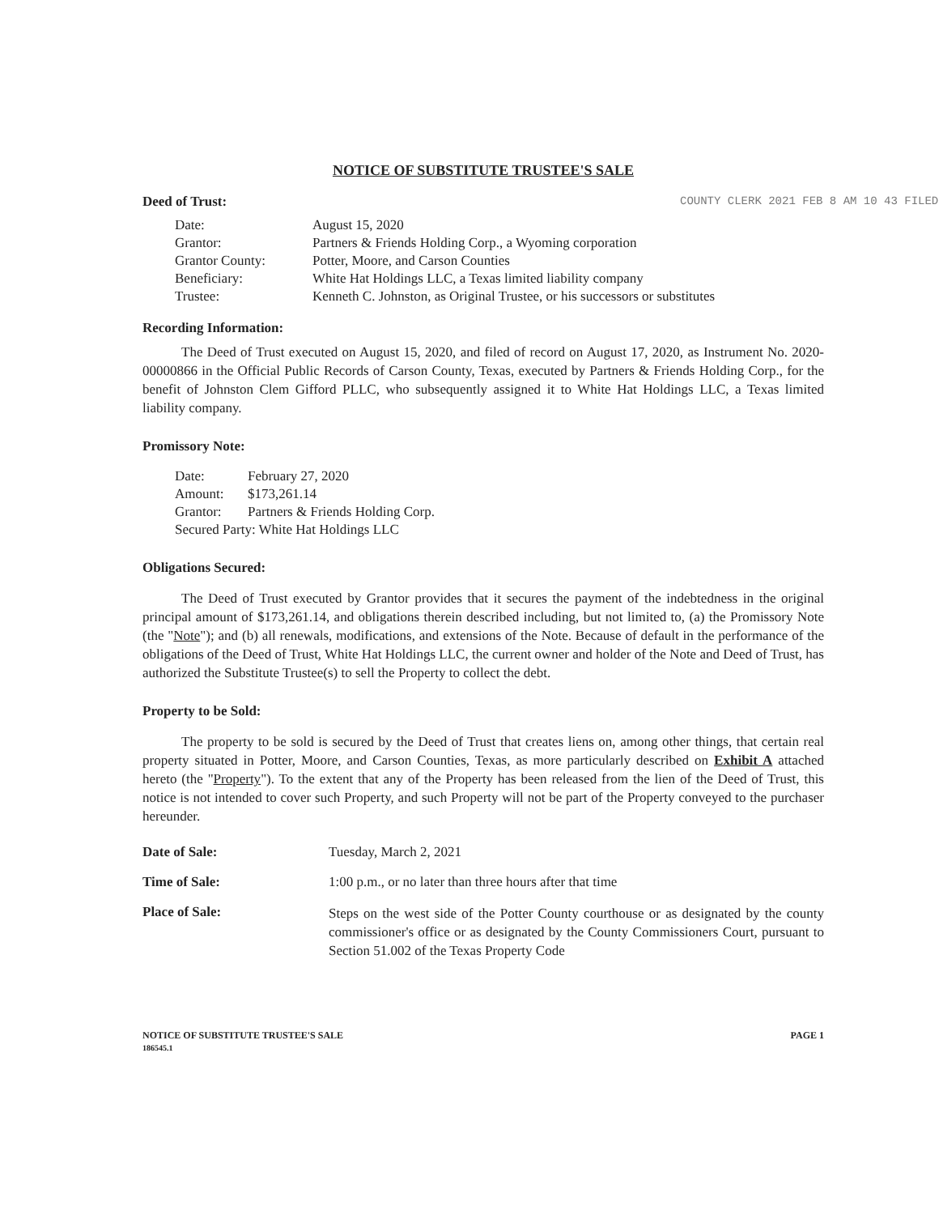NOTICE OF SUBSTITUTE TRUSTEE'S SALE
Deed of Trust:
| Date: | August 15, 2020 |
| Grantor: | Partners & Friends Holding Corp., a Wyoming corporation |
| Grantor County: | Potter, Moore, and Carson Counties |
| Beneficiary: | White Hat Holdings LLC, a Texas limited liability company |
| Trustee: | Kenneth C. Johnston, as Original Trustee, or his successors or substitutes |
Recording Information:
The Deed of Trust executed on August 15, 2020, and filed of record on August 17, 2020, as Instrument No. 2020-00000866 in the Official Public Records of Carson County, Texas, executed by Partners & Friends Holding Corp., for the benefit of Johnston Clem Gifford PLLC, who subsequently assigned it to White Hat Holdings LLC, a Texas limited liability company.
Promissory Note:
| Date: | February 27, 2020 |
| Amount: | $173,261.14 |
| Grantor: | Partners & Friends Holding Corp. |
| Secured Party: White Hat Holdings LLC | |
Obligations Secured:
The Deed of Trust executed by Grantor provides that it secures the payment of the indebtedness in the original principal amount of $173,261.14, and obligations therein described including, but not limited to, (a) the Promissory Note (the "Note"); and (b) all renewals, modifications, and extensions of the Note. Because of default in the performance of the obligations of the Deed of Trust, White Hat Holdings LLC, the current owner and holder of the Note and Deed of Trust, has authorized the Substitute Trustee(s) to sell the Property to collect the debt.
Property to be Sold:
The property to be sold is secured by the Deed of Trust that creates liens on, among other things, that certain real property situated in Potter, Moore, and Carson Counties, Texas, as more particularly described on Exhibit A attached hereto (the "Property"). To the extent that any of the Property has been released from the lien of the Deed of Trust, this notice is not intended to cover such Property, and such Property will not be part of the Property conveyed to the purchaser hereunder.
| Date of Sale: | Tuesday, March 2, 2021 |
| Time of Sale: | 1:00 p.m., or no later than three hours after that time |
| Place of Sale: | Steps on the west side of the Potter County courthouse or as designated by the county commissioner's office or as designated by the County Commissioners Court, pursuant to Section 51.002 of the Texas Property Code |
NOTICE OF SUBSTITUTE TRUSTEE'S SALE
186545.1
PAGE 1
COUNTY CLERK 2021 FEB 8 AM 10 43 FILED